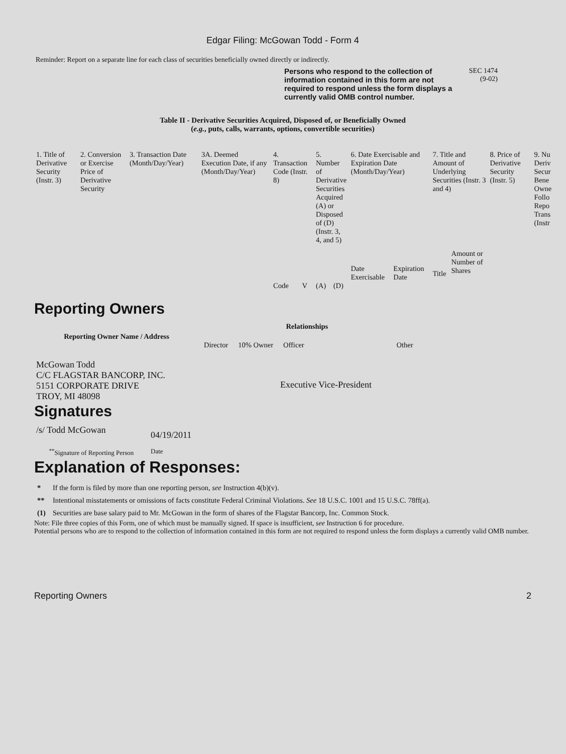Edgar Filing: McGowan Todd - Form 4
Reminder: Report on a separate line for each class of securities beneficially owned directly or indirectly.
Persons who respond to the collection of information contained in this form are not required to respond unless the form displays a currently valid OMB control number.
SEC 1474
(9-02)
Table II - Derivative Securities Acquired, Disposed of, or Beneficially Owned
(e.g., puts, calls, warrants, options, convertible securities)
| 1. Title of Derivative Security (Instr. 3) | 2. Conversion or Exercise Price of Derivative Security | 3. Transaction Date (Month/Day/Year) | 3A. Deemed Execution Date, if any (Month/Day/Year) | 4. Transaction Code (Instr. 8) | | 5. Number of Derivative Securities Acquired (A) or Disposed of (D) (Instr. 3, 4, and 5) | | 6. Date Exercisable and Expiration Date (Month/Day/Year) | | 7. Title and Amount of Underlying Securities (Instr. 3 and 4) | | 8. Price of Derivative Security (Instr. 5) | 9. Nu Deriv Secur Bene Owne Follo Repo Trans (Instr |
| | | | | | | | | Date Exercisable | Expiration Date | Title | Amount or Number of Shares | | |
| | | | | Code | V | (A) | (D) | | | | | | |
Reporting Owners
| Reporting Owner Name / Address | Relationships | | | |
| --- | --- | --- | --- | --- |
| | Director | 10% Owner | Officer | Other |
| McGowan Todd C/C FLAGSTAR BANCORP, INC. 5151 CORPORATE DRIVE TROY, MI 48098 | | | Executive Vice-President | |
Signatures
| /s/ Todd McGowan | 04/19/2011 |
| <sup>**</sup> Signature of Reporting Person | Date |
Explanation of Responses:
| * | If the form is filed by more than one reporting person, see Instruction 4(b)(v). |
| ** | Intentional misstatements or omissions of facts constitute Federal Criminal Violations. See 18 U.S.C. 1001 and 15 U.S.C. 78ff(a). |
| (1) | Securities are base salary paid to Mr. McGowan in the form of shares of the Flagstar Bancorp, Inc. Common Stock. |
Note: File three copies of this Form, one of which must be manually signed. If space is insufficient, see Instruction 6 for procedure.
Potential persons who are to respond to the collection of information contained in this form are not required to respond unless the form displays a currently valid OMB number.
Reporting Owners 2